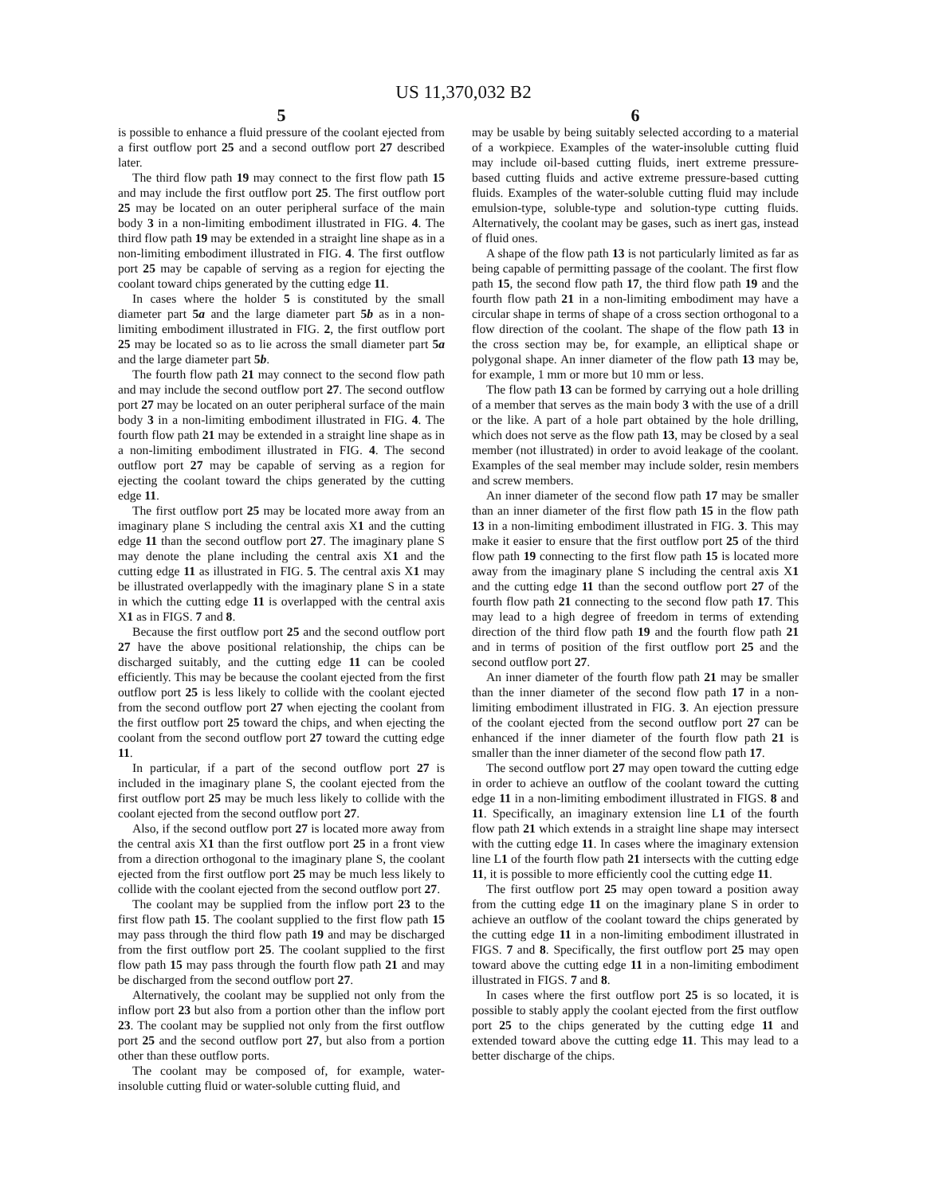US 11,370,032 B2
5
is possible to enhance a fluid pressure of the coolant ejected from a first outflow port 25 and a second outflow port 27 described later.
The third flow path 19 may connect to the first flow path 15 and may include the first outflow port 25. The first outflow port 25 may be located on an outer peripheral surface of the main body 3 in a non-limiting embodiment illustrated in FIG. 4. The third flow path 19 may be extended in a straight line shape as in a non-limiting embodiment illustrated in FIG. 4. The first outflow port 25 may be capable of serving as a region for ejecting the coolant toward chips generated by the cutting edge 11.
In cases where the holder 5 is constituted by the small diameter part 5a and the large diameter part 5b as in a non-limiting embodiment illustrated in FIG. 2, the first outflow port 25 may be located so as to lie across the small diameter part 5a and the large diameter part 5b.
The fourth flow path 21 may connect to the second flow path and may include the second outflow port 27. The second outflow port 27 may be located on an outer peripheral surface of the main body 3 in a non-limiting embodiment illustrated in FIG. 4. The fourth flow path 21 may be extended in a straight line shape as in a non-limiting embodiment illustrated in FIG. 4. The second outflow port 27 may be capable of serving as a region for ejecting the coolant toward the chips generated by the cutting edge 11.
The first outflow port 25 may be located more away from an imaginary plane S including the central axis X1 and the cutting edge 11 than the second outflow port 27. The imaginary plane S may denote the plane including the central axis X1 and the cutting edge 11 as illustrated in FIG. 5. The central axis X1 may be illustrated overlappedly with the imaginary plane S in a state in which the cutting edge 11 is overlapped with the central axis X1 as in FIGS. 7 and 8.
Because the first outflow port 25 and the second outflow port 27 have the above positional relationship, the chips can be discharged suitably, and the cutting edge 11 can be cooled efficiently. This may be because the coolant ejected from the first outflow port 25 is less likely to collide with the coolant ejected from the second outflow port 27 when ejecting the coolant from the first outflow port 25 toward the chips, and when ejecting the coolant from the second outflow port 27 toward the cutting edge 11.
In particular, if a part of the second outflow port 27 is included in the imaginary plane S, the coolant ejected from the first outflow port 25 may be much less likely to collide with the coolant ejected from the second outflow port 27.
Also, if the second outflow port 27 is located more away from the central axis X1 than the first outflow port 25 in a front view from a direction orthogonal to the imaginary plane S, the coolant ejected from the first outflow port 25 may be much less likely to collide with the coolant ejected from the second outflow port 27.
The coolant may be supplied from the inflow port 23 to the first flow path 15. The coolant supplied to the first flow path 15 may pass through the third flow path 19 and may be discharged from the first outflow port 25. The coolant supplied to the first flow path 15 may pass through the fourth flow path 21 and may be discharged from the second outflow port 27.
Alternatively, the coolant may be supplied not only from the inflow port 23 but also from a portion other than the inflow port 23. The coolant may be supplied not only from the first outflow port 25 and the second outflow port 27, but also from a portion other than these outflow ports.
The coolant may be composed of, for example, water-insoluble cutting fluid or water-soluble cutting fluid, and
6
may be usable by being suitably selected according to a material of a workpiece. Examples of the water-insoluble cutting fluid may include oil-based cutting fluids, inert extreme pressure-based cutting fluids and active extreme pressure-based cutting fluids. Examples of the water-soluble cutting fluid may include emulsion-type, soluble-type and solution-type cutting fluids. Alternatively, the coolant may be gases, such as inert gas, instead of fluid ones.
A shape of the flow path 13 is not particularly limited as far as being capable of permitting passage of the coolant. The first flow path 15, the second flow path 17, the third flow path 19 and the fourth flow path 21 in a non-limiting embodiment may have a circular shape in terms of shape of a cross section orthogonal to a flow direction of the coolant. The shape of the flow path 13 in the cross section may be, for example, an elliptical shape or polygonal shape. An inner diameter of the flow path 13 may be, for example, 1 mm or more but 10 mm or less.
The flow path 13 can be formed by carrying out a hole drilling of a member that serves as the main body 3 with the use of a drill or the like. A part of a hole part obtained by the hole drilling, which does not serve as the flow path 13, may be closed by a seal member (not illustrated) in order to avoid leakage of the coolant. Examples of the seal member may include solder, resin members and screw members.
An inner diameter of the second flow path 17 may be smaller than an inner diameter of the first flow path 15 in the flow path 13 in a non-limiting embodiment illustrated in FIG. 3. This may make it easier to ensure that the first outflow port 25 of the third flow path 19 connecting to the first flow path 15 is located more away from the imaginary plane S including the central axis X1 and the cutting edge 11 than the second outflow port 27 of the fourth flow path 21 connecting to the second flow path 17. This may lead to a high degree of freedom in terms of extending direction of the third flow path 19 and the fourth flow path 21 and in terms of position of the first outflow port 25 and the second outflow port 27.
An inner diameter of the fourth flow path 21 may be smaller than the inner diameter of the second flow path 17 in a non-limiting embodiment illustrated in FIG. 3. An ejection pressure of the coolant ejected from the second outflow port 27 can be enhanced if the inner diameter of the fourth flow path 21 is smaller than the inner diameter of the second flow path 17.
The second outflow port 27 may open toward the cutting edge in order to achieve an outflow of the coolant toward the cutting edge 11 in a non-limiting embodiment illustrated in FIGS. 8 and 11. Specifically, an imaginary extension line L1 of the fourth flow path 21 which extends in a straight line shape may intersect with the cutting edge 11. In cases where the imaginary extension line L1 of the fourth flow path 21 intersects with the cutting edge 11, it is possible to more efficiently cool the cutting edge 11.
The first outflow port 25 may open toward a position away from the cutting edge 11 on the imaginary plane S in order to achieve an outflow of the coolant toward the chips generated by the cutting edge 11 in a non-limiting embodiment illustrated in FIGS. 7 and 8. Specifically, the first outflow port 25 may open toward above the cutting edge 11 in a non-limiting embodiment illustrated in FIGS. 7 and 8.
In cases where the first outflow port 25 is so located, it is possible to stably apply the coolant ejected from the first outflow port 25 to the chips generated by the cutting edge 11 and extended toward above the cutting edge 11. This may lead to a better discharge of the chips.